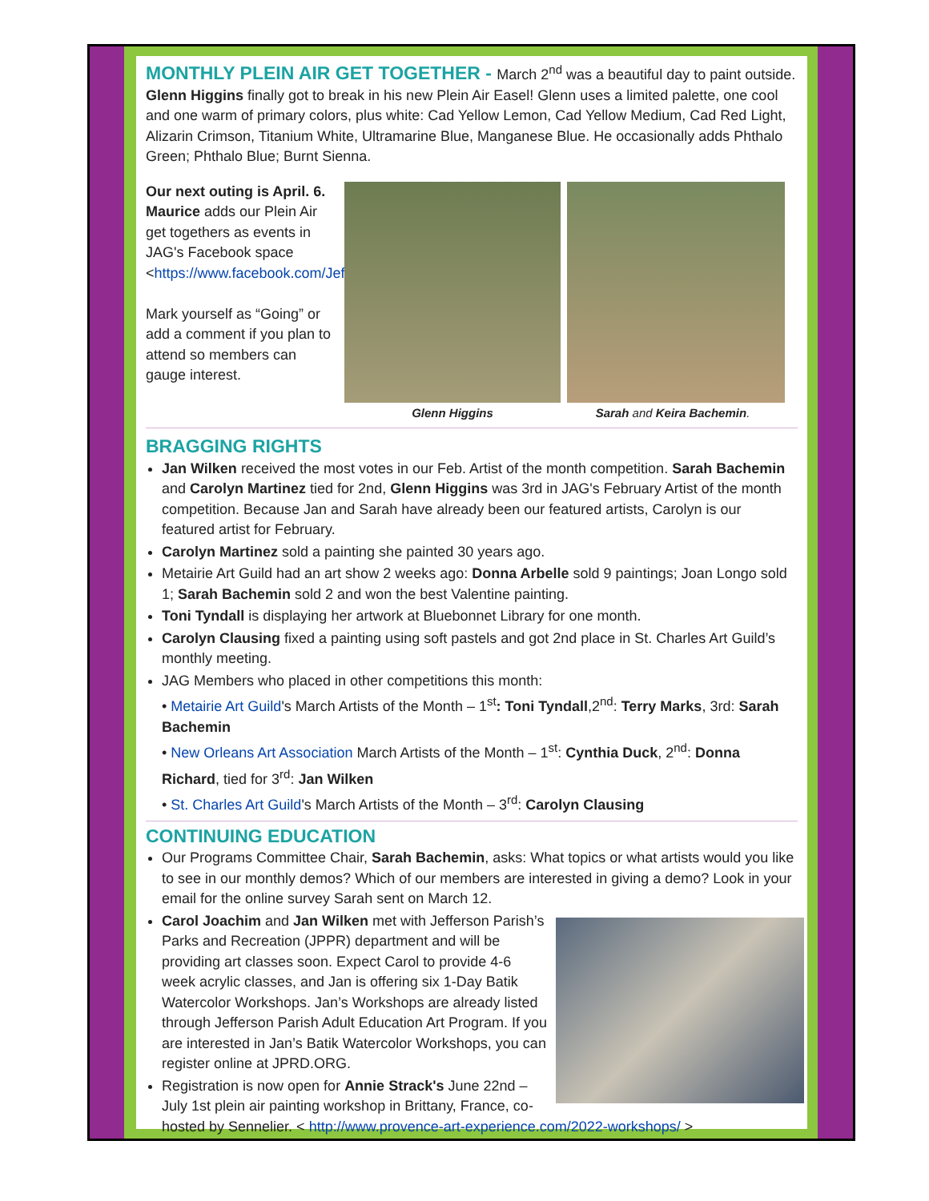MONTHLY PLEIN AIR GET TOGETHER -
March 2<sup>nd</sup> was a beautiful day to paint outside. Glenn Higgins finally got to break in his new Plein Air Easel! Glenn uses a limited palette, one cool and one warm of primary colors, plus white: Cad Yellow Lemon, Cad Yellow Medium, Cad Red Light, Alizarin Crimson, Titanium White, Ultramarine Blue, Manganese Blue. He occasionally adds Phthalo Green; Phthalo Blue; Burnt Sienna.
Our next outing is April. 6. Maurice adds our Plein Air get togethers as events in JAG's Facebook space <https://www.facebook.com/JeffersonArtGuild>.
Mark yourself as “Going” or add a comment if you plan to attend so members can gauge interest.
Glenn Higgins Sarah and Keira Bachemin.
BRAGGING RIGHTS
Jan Wilken received the most votes in our Feb. Artist of the month competition. Sarah Bachemin and Carolyn Martinez tied for 2nd, Glenn Higgins was 3rd in JAG's February Artist of the month competition. Because Jan and Sarah have already been our featured artists, Carolyn is our featured artist for February.
Carolyn Martinez sold a painting she painted 30 years ago.
Metairie Art Guild had an art show 2 weeks ago: Donna Arbelle sold 9 paintings; Joan Longo sold 1; Sarah Bachemin sold 2 and won the best Valentine painting.
Toni Tyndall is displaying her artwork at Bluebonnet Library for one month.
Carolyn Clausing fixed a painting using soft pastels and got 2nd place in St. Charles Art Guild’s monthly meeting.
JAG Members who placed in other competitions this month:
• Metairie Art Guild's March Artists of the Month – 1<sup>st</sup>: Toni Tyndall,2<sup>nd</sup>: Terry Marks, 3rd: Sarah Bachemin
• New Orleans Art Association March Artists of the Month – 1<sup>st</sup>: Cynthia Duck, 2<sup>nd</sup>: Donna Richard, tied for 3<sup>rd</sup>: Jan Wilken
• St. Charles Art Guild's March Artists of the Month – 3<sup>rd</sup>: Carolyn Clausing
CONTINUING EDUCATION
Our Programs Committee Chair, Sarah Bachemin, asks: What topics or what artists would you like to see in our monthly demos? Which of our members are interested in giving a demo? Look in your email for the online survey Sarah sent on March 12.
Carol Joachim and Jan Wilken met with Jefferson Parish’s Parks and Recreation (JPPR) department and will be providing art classes soon. Expect Carol to provide 4-6 week acrylic classes, and Jan is offering six 1-Day Batik Watercolor Workshops. Jan’s Workshops are already listed through Jefferson Parish Adult Education Art Program. If you are interested in Jan’s Batik Watercolor Workshops, you can register online at JPRD.ORG.
Registration is now open for Annie Strack's June 22nd – July 1st plein air painting workshop in Brittany, France, co-hosted by Sennelier. < http://www.provence-art-experience.com/2022-workshops/ >